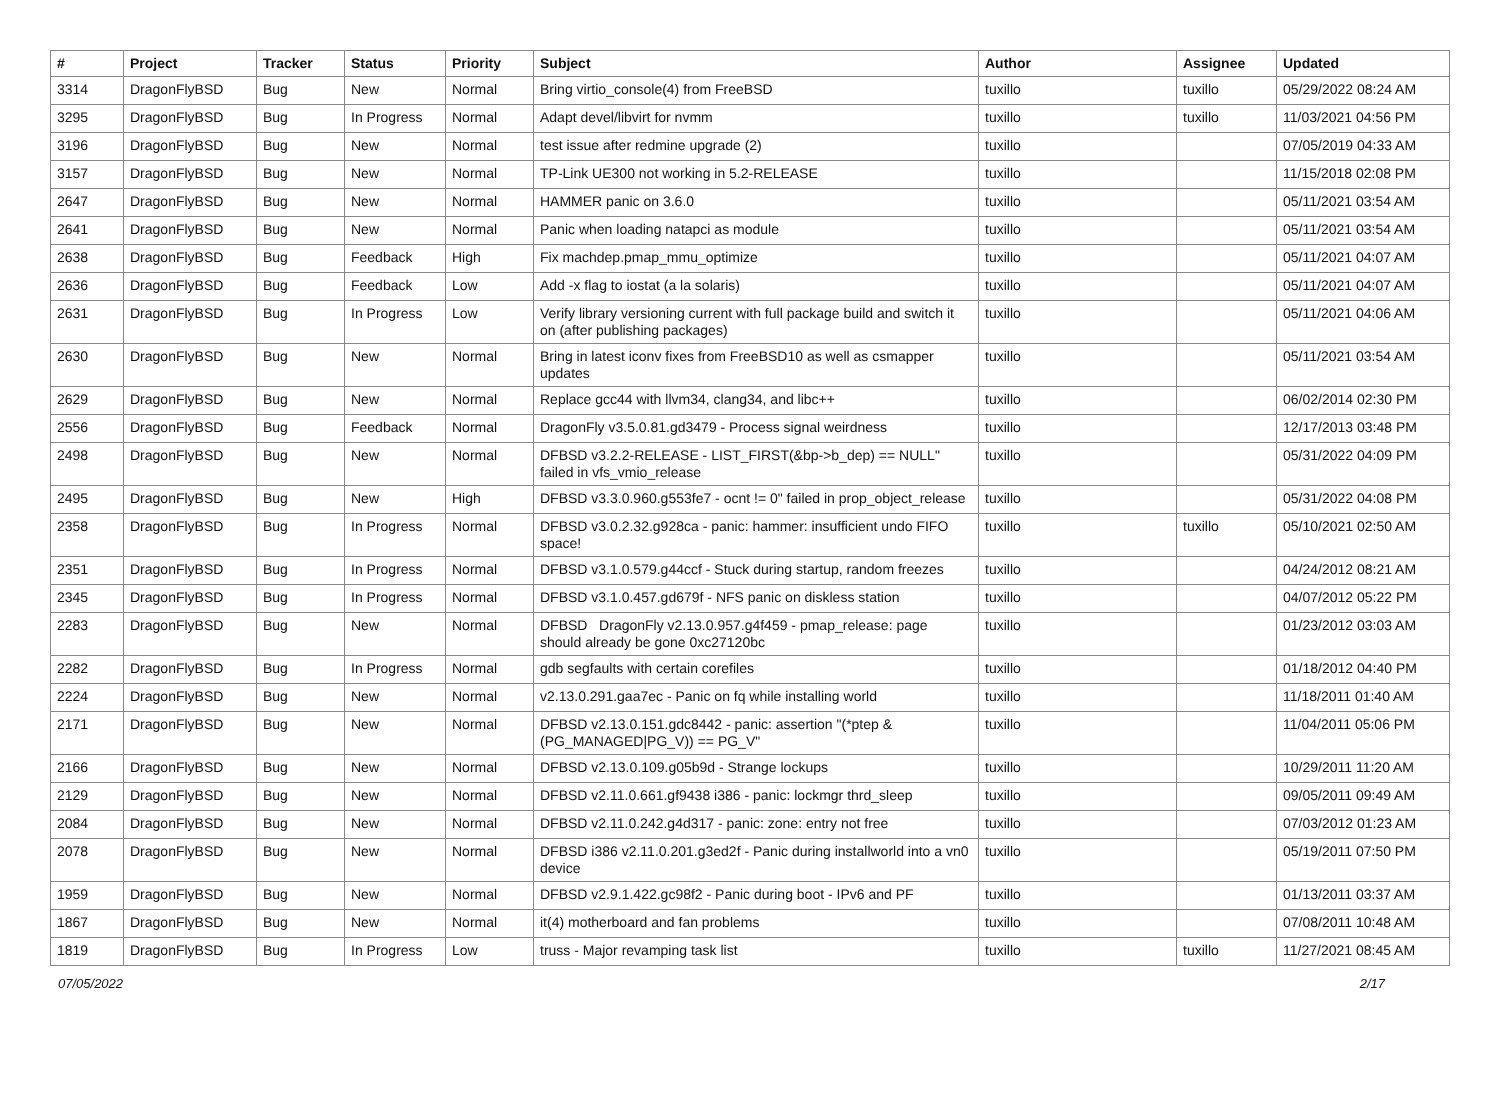| # | Project | Tracker | Status | Priority | Subject | Author | Assignee | Updated |
| --- | --- | --- | --- | --- | --- | --- | --- | --- |
| 3314 | DragonFlyBSD | Bug | New | Normal | Bring virtio_console(4) from FreeBSD | tuxillo | tuxillo | 05/29/2022 08:24 AM |
| 3295 | DragonFlyBSD | Bug | In Progress | Normal | Adapt devel/libvirt for nvmm | tuxillo | tuxillo | 11/03/2021 04:56 PM |
| 3196 | DragonFlyBSD | Bug | New | Normal | test issue after redmine upgrade (2) | tuxillo | | 07/05/2019 04:33 AM |
| 3157 | DragonFlyBSD | Bug | New | Normal | TP-Link UE300 not working in 5.2-RELEASE | tuxillo | | 11/15/2018 02:08 PM |
| 2647 | DragonFlyBSD | Bug | New | Normal | HAMMER panic on 3.6.0 | tuxillo | | 05/11/2021 03:54 AM |
| 2641 | DragonFlyBSD | Bug | New | Normal | Panic when loading natapci as module | tuxillo | | 05/11/2021 03:54 AM |
| 2638 | DragonFlyBSD | Bug | Feedback | High | Fix machdep.pmap_mmu_optimize | tuxillo | | 05/11/2021 04:07 AM |
| 2636 | DragonFlyBSD | Bug | Feedback | Low | Add -x flag to iostat (a la solaris) | tuxillo | | 05/11/2021 04:07 AM |
| 2631 | DragonFlyBSD | Bug | In Progress | Low | Verify library versioning current with full package build and switch it on (after publishing packages) | tuxillo | | 05/11/2021 04:06 AM |
| 2630 | DragonFlyBSD | Bug | New | Normal | Bring in latest iconv fixes from FreeBSD10 as well as csmapper updates | tuxillo | | 05/11/2021 03:54 AM |
| 2629 | DragonFlyBSD | Bug | New | Normal | Replace gcc44 with llvm34, clang34, and libc++ | tuxillo | | 06/02/2014 02:30 PM |
| 2556 | DragonFlyBSD | Bug | Feedback | Normal | DragonFly v3.5.0.81.gd3479 - Process signal weirdness | tuxillo | | 12/17/2013 03:48 PM |
| 2498 | DragonFlyBSD | Bug | New | Normal | DFBSD v3.2.2-RELEASE - LIST_FIRST(&bp->b_dep) == NULL" failed in vfs_vmio_release | tuxillo | | 05/31/2022 04:09 PM |
| 2495 | DragonFlyBSD | Bug | New | High | DFBSD v3.3.0.960.g553fe7 - ocnt != 0" failed in prop_object_release | tuxillo | | 05/31/2022 04:08 PM |
| 2358 | DragonFlyBSD | Bug | In Progress | Normal | DFBSD v3.0.2.32.g928ca - panic: hammer: insufficient undo FIFO space! | tuxillo | tuxillo | 05/10/2021 02:50 AM |
| 2351 | DragonFlyBSD | Bug | In Progress | Normal | DFBSD v3.1.0.579.g44ccf - Stuck during startup, random freezes | tuxillo | | 04/24/2012 08:21 AM |
| 2345 | DragonFlyBSD | Bug | In Progress | Normal | DFBSD v3.1.0.457.gd679f - NFS panic on diskless station | tuxillo | | 04/07/2012 05:22 PM |
| 2283 | DragonFlyBSD | Bug | New | Normal | DFBSD DragonFly v2.13.0.957.g4f459 - pmap_release: page should already be gone 0xc27120bc | tuxillo | | 01/23/2012 03:03 AM |
| 2282 | DragonFlyBSD | Bug | In Progress | Normal | gdb segfaults with certain corefiles | tuxillo | | 01/18/2012 04:40 PM |
| 2224 | DragonFlyBSD | Bug | New | Normal | v2.13.0.291.gaa7ec - Panic on fq while installing world | tuxillo | | 11/18/2011 01:40 AM |
| 2171 | DragonFlyBSD | Bug | New | Normal | DFBSD v2.13.0.151.gdc8442 - panic: assertion "(*ptep & (PG_MANAGED/PG_V)) == PG_V" | tuxillo | | 11/04/2011 05:06 PM |
| 2166 | DragonFlyBSD | Bug | New | Normal | DFBSD v2.13.0.109.g05b9d - Strange lockups | tuxillo | | 10/29/2011 11:20 AM |
| 2129 | DragonFlyBSD | Bug | New | Normal | DFBSD v2.11.0.661.gf9438 i386 - panic: lockmgr thrd_sleep | tuxillo | | 09/05/2011 09:49 AM |
| 2084 | DragonFlyBSD | Bug | New | Normal | DFBSD v2.11.0.242.g4d317 - panic: zone: entry not free | tuxillo | | 07/03/2012 01:23 AM |
| 2078 | DragonFlyBSD | Bug | New | Normal | DFBSD i386 v2.11.0.201.g3ed2f - Panic during installworld into a vn0 device | tuxillo | | 05/19/2011 07:50 PM |
| 1959 | DragonFlyBSD | Bug | New | Normal | DFBSD v2.9.1.422.gc98f2 - Panic during boot - IPv6 and PF | tuxillo | | 01/13/2011 03:37 AM |
| 1867 | DragonFlyBSD | Bug | New | Normal | it(4) motherboard and fan problems | tuxillo | | 07/08/2011 10:48 AM |
| 1819 | DragonFlyBSD | Bug | In Progress | Low | truss - Major revamping task list | tuxillo | tuxillo | 11/27/2021 08:45 AM |
07/05/2022 2/17